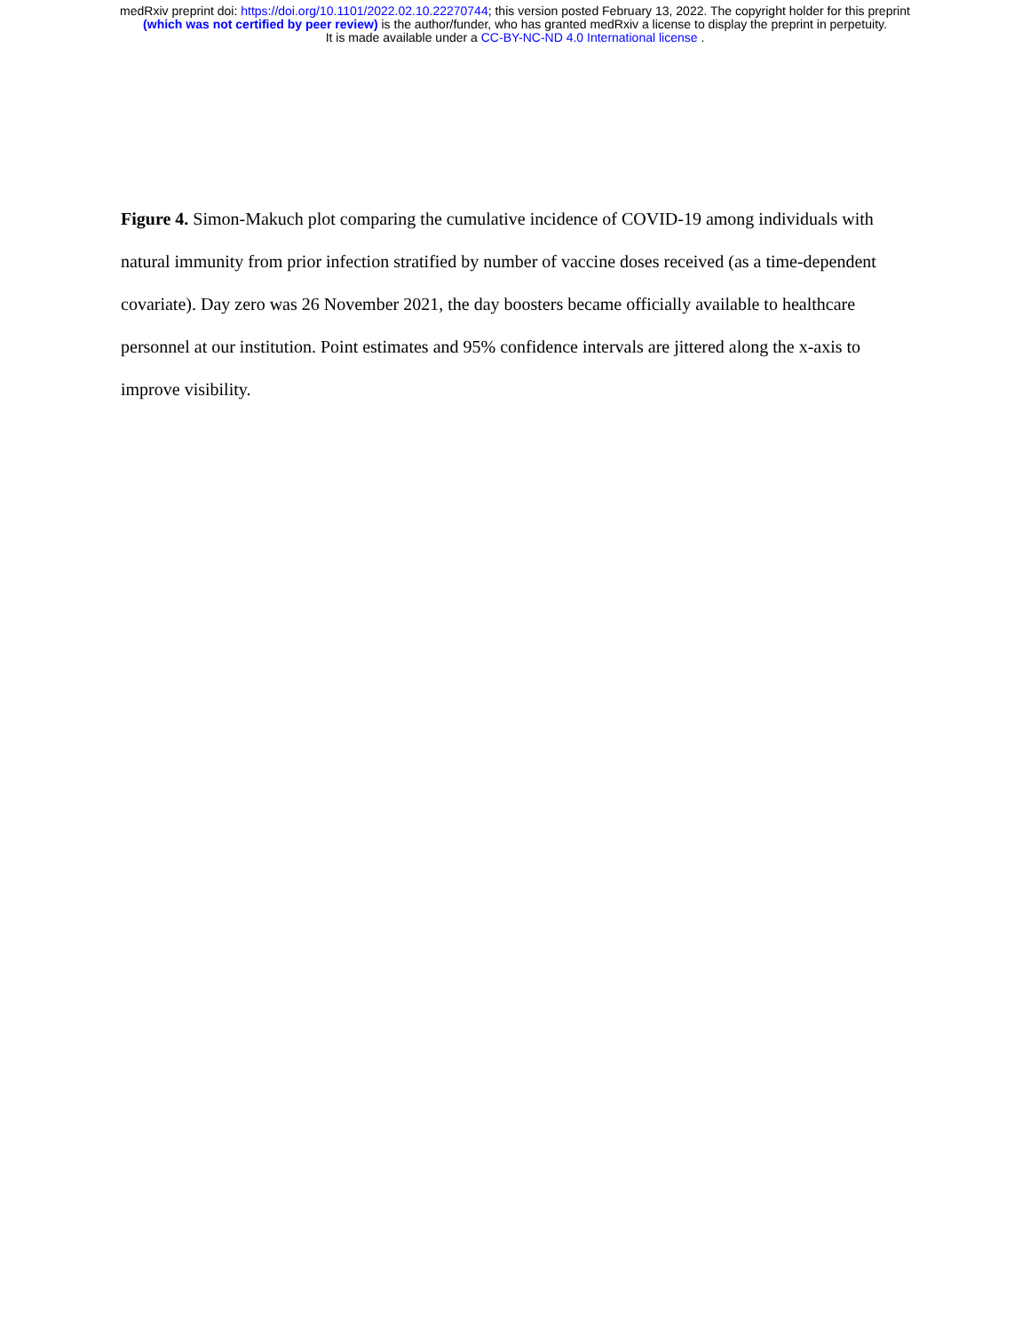medRxiv preprint doi: https://doi.org/10.1101/2022.02.10.22270744; this version posted February 13, 2022. The copyright holder for this preprint
(which was not certified by peer review) is the author/funder, who has granted medRxiv a license to display the preprint in perpetuity.
It is made available under a CC-BY-NC-ND 4.0 International license .
Figure 4. Simon-Makuch plot comparing the cumulative incidence of COVID-19 among individuals with natural immunity from prior infection stratified by number of vaccine doses received (as a time-dependent covariate). Day zero was 26 November 2021, the day boosters became officially available to healthcare personnel at our institution. Point estimates and 95% confidence intervals are jittered along the x-axis to improve visibility.